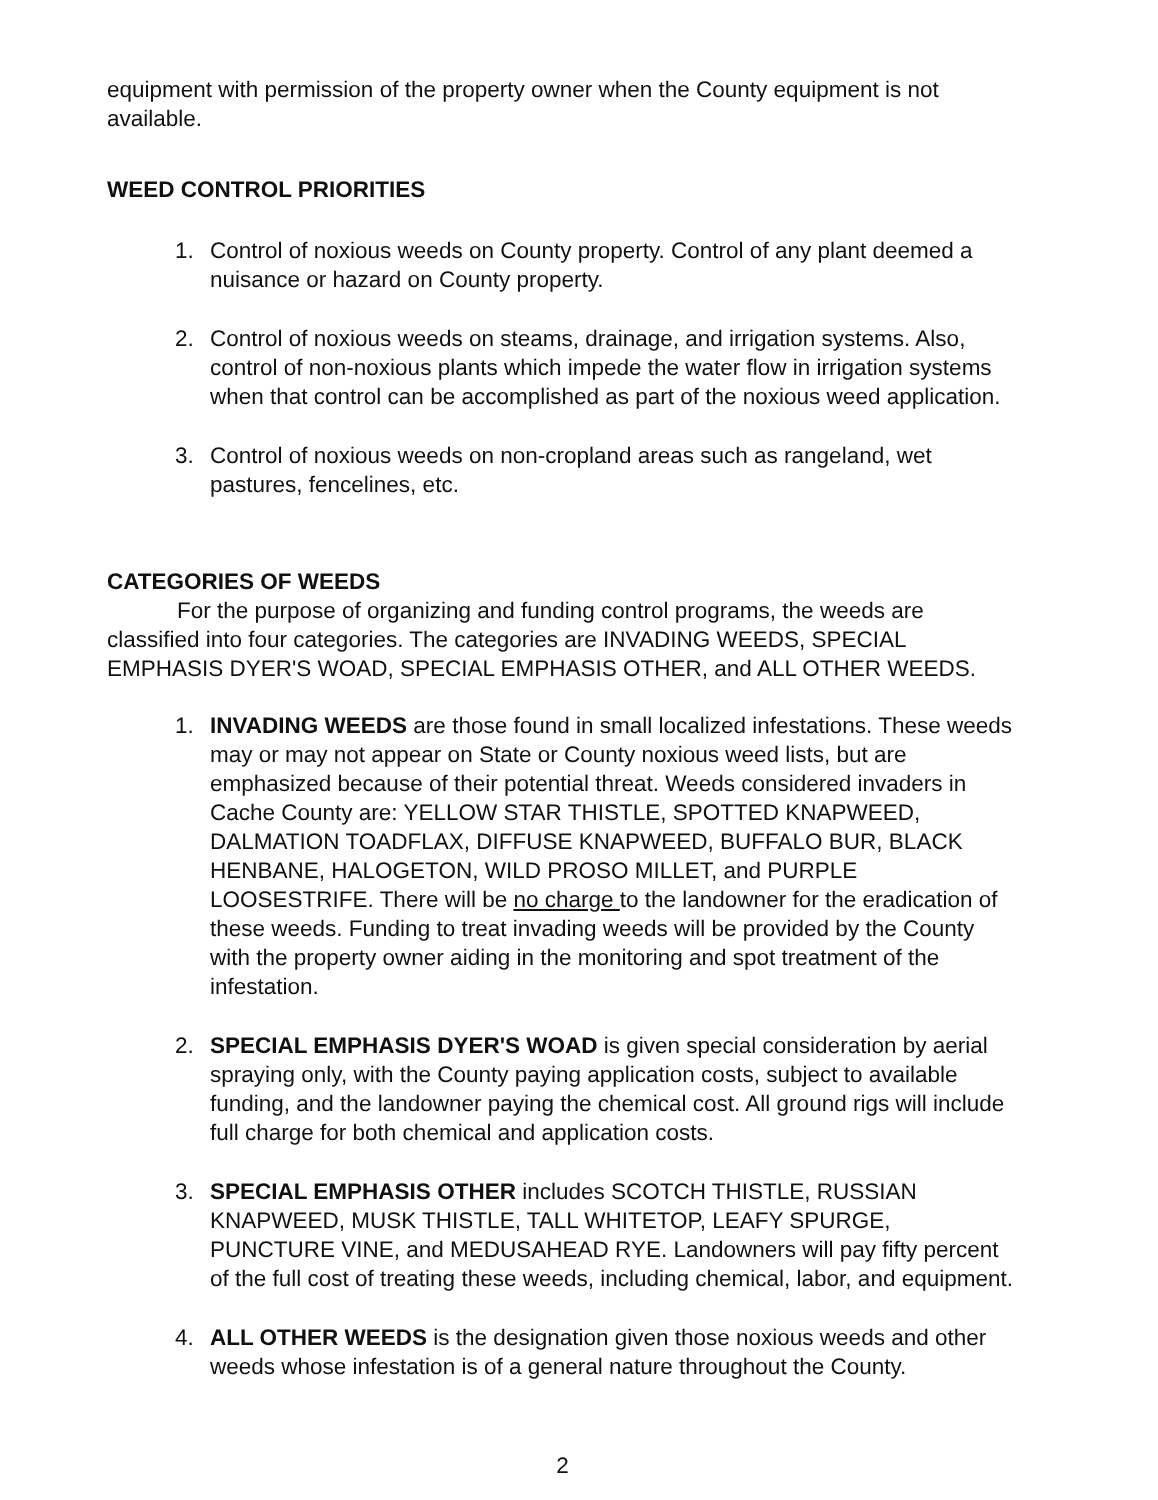equipment with permission of the property owner when the County equipment is not available.
WEED CONTROL PRIORITIES
1. Control of noxious weeds on County property. Control of any plant deemed a nuisance or hazard on County property.
2. Control of noxious weeds on steams, drainage, and irrigation systems. Also, control of non-noxious plants which impede the water flow in irrigation systems when that control can be accomplished as part of the noxious weed application.
3. Control of noxious weeds on non-cropland areas such as rangeland, wet pastures, fencelines, etc.
CATEGORIES OF WEEDS
For the purpose of organizing and funding control programs, the weeds are classified into four categories. The categories are INVADING WEEDS, SPECIAL EMPHASIS DYER'S WOAD, SPECIAL EMPHASIS OTHER, and ALL OTHER WEEDS.
1. INVADING WEEDS are those found in small localized infestations. These weeds may or may not appear on State or County noxious weed lists, but are emphasized because of their potential threat. Weeds considered invaders in Cache County are: YELLOW STAR THISTLE, SPOTTED KNAPWEED, DALMATION TOADFLAX, DIFFUSE KNAPWEED, BUFFALO BUR, BLACK HENBANE, HALOGETON, WILD PROSO MILLET, and PURPLE LOOSESTRIFE. There will be no charge to the landowner for the eradication of these weeds. Funding to treat invading weeds will be provided by the County with the property owner aiding in the monitoring and spot treatment of the infestation.
2. SPECIAL EMPHASIS DYER'S WOAD is given special consideration by aerial spraying only, with the County paying application costs, subject to available funding, and the landowner paying the chemical cost. All ground rigs will include full charge for both chemical and application costs.
3. SPECIAL EMPHASIS OTHER includes SCOTCH THISTLE, RUSSIAN KNAPWEED, MUSK THISTLE, TALL WHITETOP, LEAFY SPURGE, PUNCTURE VINE, and MEDUSAHEAD RYE. Landowners will pay fifty percent of the full cost of treating these weeds, including chemical, labor, and equipment.
4. ALL OTHER WEEDS is the designation given those noxious weeds and other weeds whose infestation is of a general nature throughout the County.
2